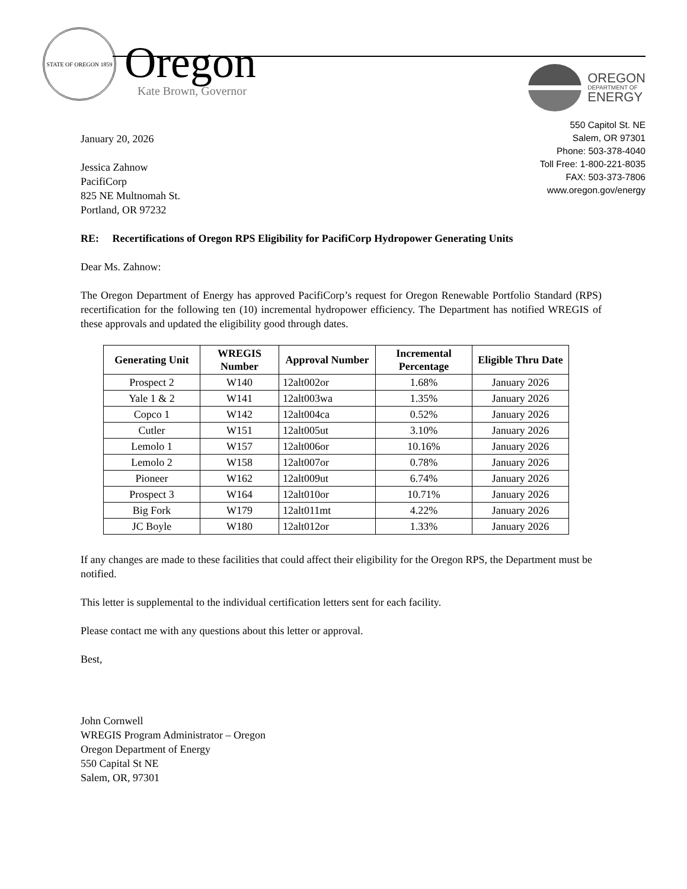STATE OF OREGON 1859
Oregon
Kate Brown, Governor
OREGON
DEPARTMENT OF
ENERGY
550 Capitol St. NE
Salem, OR 97301
Phone: 503-378-4040
Toll Free: 1-800-221-8035
FAX: 503-373-7806
www.oregon.gov/energy
January 20, 2026
Jessica Zahnow
PacifiCorp
825 NE Multnomah St.
Portland, OR 97232
RE: Recertifications of Oregon RPS Eligibility for PacifiCorp Hydropower Generating Units
Dear Ms. Zahnow:
The Oregon Department of Energy has approved PacifiCorp’s request for Oregon Renewable Portfolio Standard (RPS) recertification for the following ten (10) incremental hydropower efficiency. The Department has notified WREGIS of these approvals and updated the eligibility good through dates.
| Generating Unit | WREGIS Number | Approval Number | Incremental Percentage | Eligible Thru Date |
| --- | --- | --- | --- | --- |
| Prospect 2 | W140 | 12alt002or | 1.68% | January 2026 |
| Yale 1 & 2 | W141 | 12alt003wa | 1.35% | January 2026 |
| Copco 1 | W142 | 12alt004ca | 0.52% | January 2026 |
| Cutler | W151 | 12alt005ut | 3.10% | January 2026 |
| Lemolo 1 | W157 | 12alt006or | 10.16% | January 2026 |
| Lemolo 2 | W158 | 12alt007or | 0.78% | January 2026 |
| Pioneer | W162 | 12alt009ut | 6.74% | January 2026 |
| Prospect 3 | W164 | 12alt010or | 10.71% | January 2026 |
| Big Fork | W179 | 12alt011mt | 4.22% | January 2026 |
| JC Boyle | W180 | 12alt012or | 1.33% | January 2026 |
If any changes are made to these facilities that could affect their eligibility for the Oregon RPS, the Department must be notified.
This letter is supplemental to the individual certification letters sent for each facility.
Please contact me with any questions about this letter or approval.
Best,
John Cornwell
WREGIS Program Administrator – Oregon
Oregon Department of Energy
550 Capital St NE
Salem, OR, 97301